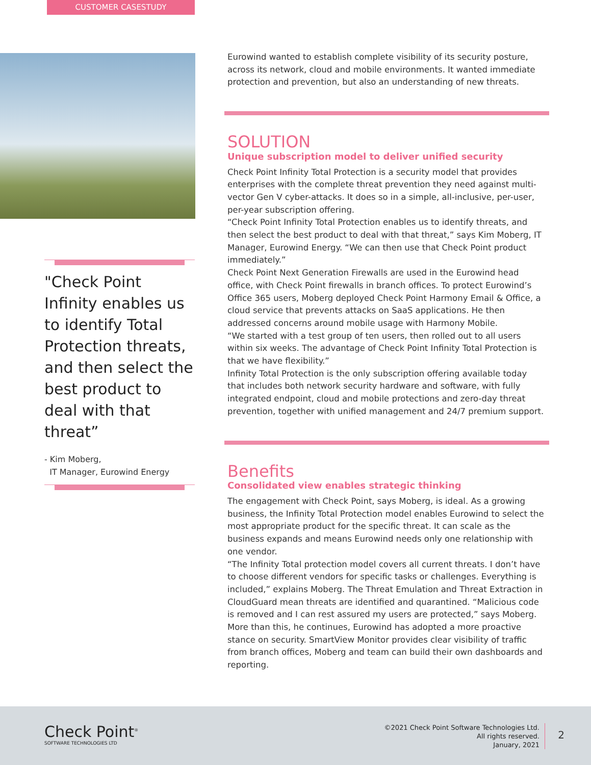CUSTOMER CASESTUDY
"Check Point Infinity enables us to identify Total Protection threats, and then select the best product to deal with that threat”
- Kim Moberg,
IT Manager, Eurowind Energy
Eurowind wanted to establish complete visibility of its security posture, across its network, cloud and mobile environments. It wanted immediate protection and prevention, but also an understanding of new threats.
SOLUTION
Unique subscription model to deliver unified security
Check Point Infinity Total Protection is a security model that provides enterprises with the complete threat prevention they need against multi-vector Gen V cyber-attacks. It does so in a simple, all-inclusive, per-user, per-year subscription offering.
“Check Point Infinity Total Protection enables us to identify threats, and then select the best product to deal with that threat,” says Kim Moberg, IT Manager, Eurowind Energy. “We can then use that Check Point product immediately.”
Check Point Next Generation Firewalls are used in the Eurowind head office, with Check Point firewalls in branch offices. To protect Eurowind’s Office 365 users, Moberg deployed Check Point Harmony Email & Office, a cloud service that prevents attacks on SaaS applications. He then addressed concerns around mobile usage with Harmony Mobile.
“We started with a test group of ten users, then rolled out to all users within six weeks. The advantage of Check Point Infinity Total Protection is that we have flexibility.”
Infinity Total Protection is the only subscription offering available today that includes both network security hardware and software, with fully integrated endpoint, cloud and mobile protections and zero-day threat prevention, together with unified management and 24/7 premium support.
Benefits
Consolidated view enables strategic thinking
The engagement with Check Point, says Moberg, is ideal. As a growing business, the Infinity Total Protection model enables Eurowind to select the most appropriate product for the specific threat. It can scale as the business expands and means Eurowind needs only one relationship with one vendor.
“The Infinity Total protection model covers all current threats. I don’t have to choose different vendors for specific tasks or challenges. Everything is included,” explains Moberg. The Threat Emulation and Threat Extraction in CloudGuard mean threats are identified and quarantined. “Malicious code is removed and I can rest assured my users are protected,” says Moberg.
More than this, he continues, Eurowind has adopted a more proactive stance on security. SmartView Monitor provides clear visibility of traffic from branch offices, Moberg and team can build their own dashboards and reporting.
Check Point<sup>®</sup>
SOFTWARE TECHNOLOGIES LTD
©2021 Check Point Software Technologies Ltd.
All rights reserved.
January, 2021
2